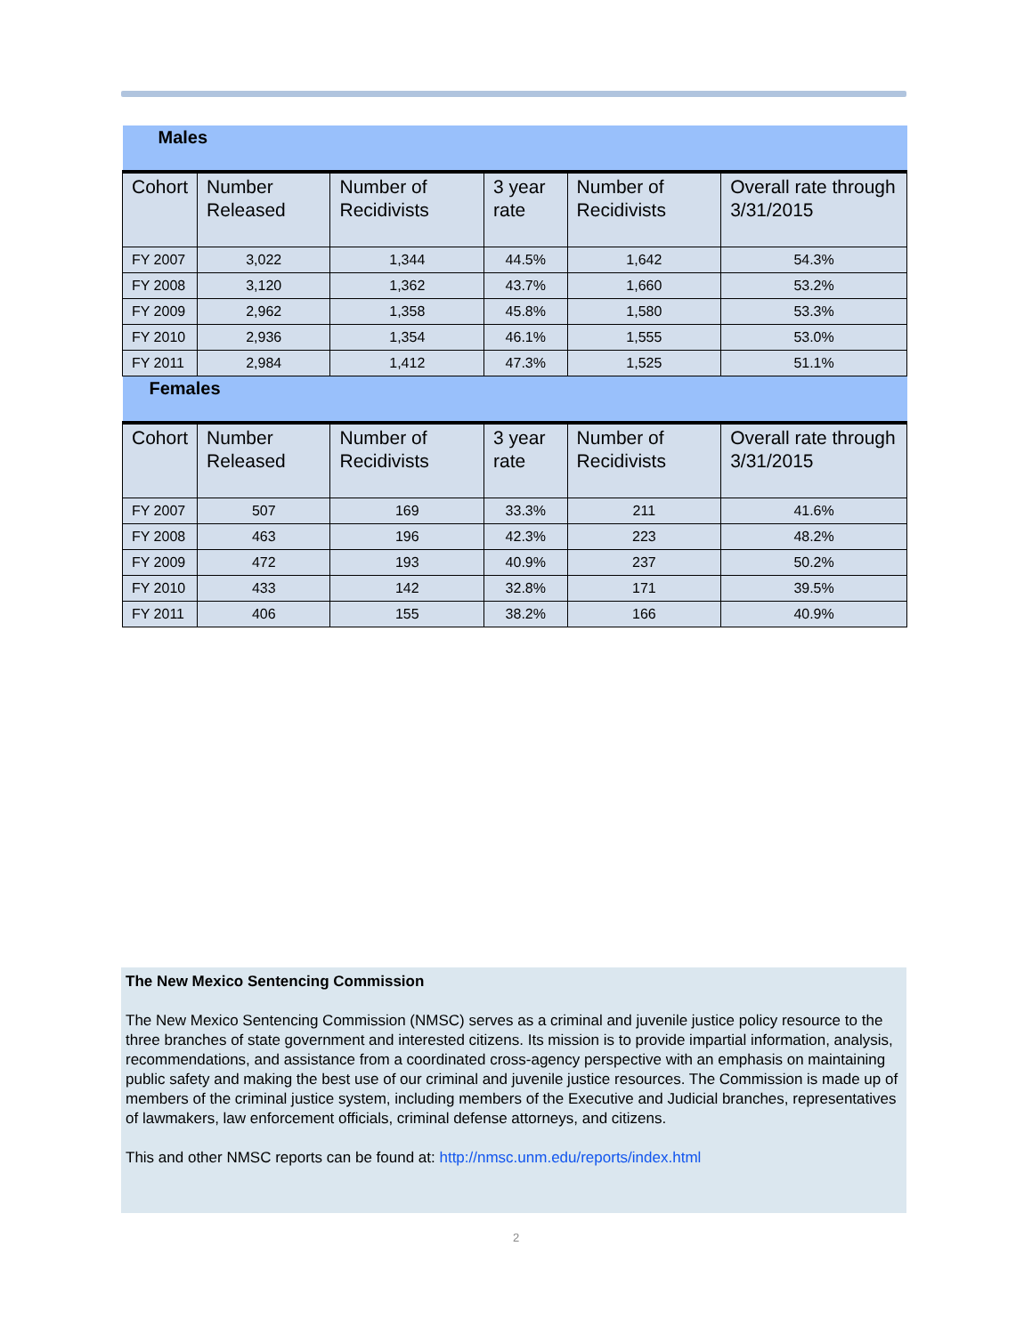| Males | | | | | |
| Cohort | Number Released | Number of Recidivists | 3 year rate | Number of Recidivists | Overall rate through 3/31/2015 |
| FY 2007 | 3,022 | 1,344 | 44.5% | 1,642 | 54.3% |
| FY 2008 | 3,120 | 1,362 | 43.7% | 1,660 | 53.2% |
| FY 2009 | 2,962 | 1,358 | 45.8% | 1,580 | 53.3% |
| FY 2010 | 2,936 | 1,354 | 46.1% | 1,555 | 53.0% |
| FY 2011 | 2,984 | 1,412 | 47.3% | 1,525 | 51.1% |
| Females | | | | | |
| Cohort | Number Released | Number of Recidivists | 3 year rate | Number of Recidivists | Overall rate through 3/31/2015 |
| FY 2007 | 507 | 169 | 33.3% | 211 | 41.6% |
| FY 2008 | 463 | 196 | 42.3% | 223 | 48.2% |
| FY 2009 | 472 | 193 | 40.9% | 237 | 50.2% |
| FY 2010 | 433 | 142 | 32.8% | 171 | 39.5% |
| FY 2011 | 406 | 155 | 38.2% | 166 | 40.9% |
The New Mexico Sentencing Commission
The New Mexico Sentencing Commission (NMSC) serves as a criminal and juvenile justice policy resource to the three branches of state government and interested citizens. Its mission is to provide impartial information, analysis, recommendations, and assistance from a coordinated cross-agency perspective with an emphasis on maintaining public safety and making the best use of our criminal and juvenile justice resources. The Commission is made up of members of the criminal justice system, including members of the Executive and Judicial branches, representatives of lawmakers, law enforcement officials, criminal defense attorneys, and citizens.
This and other NMSC reports can be found at: http://nmsc.unm.edu/reports/index.html
2